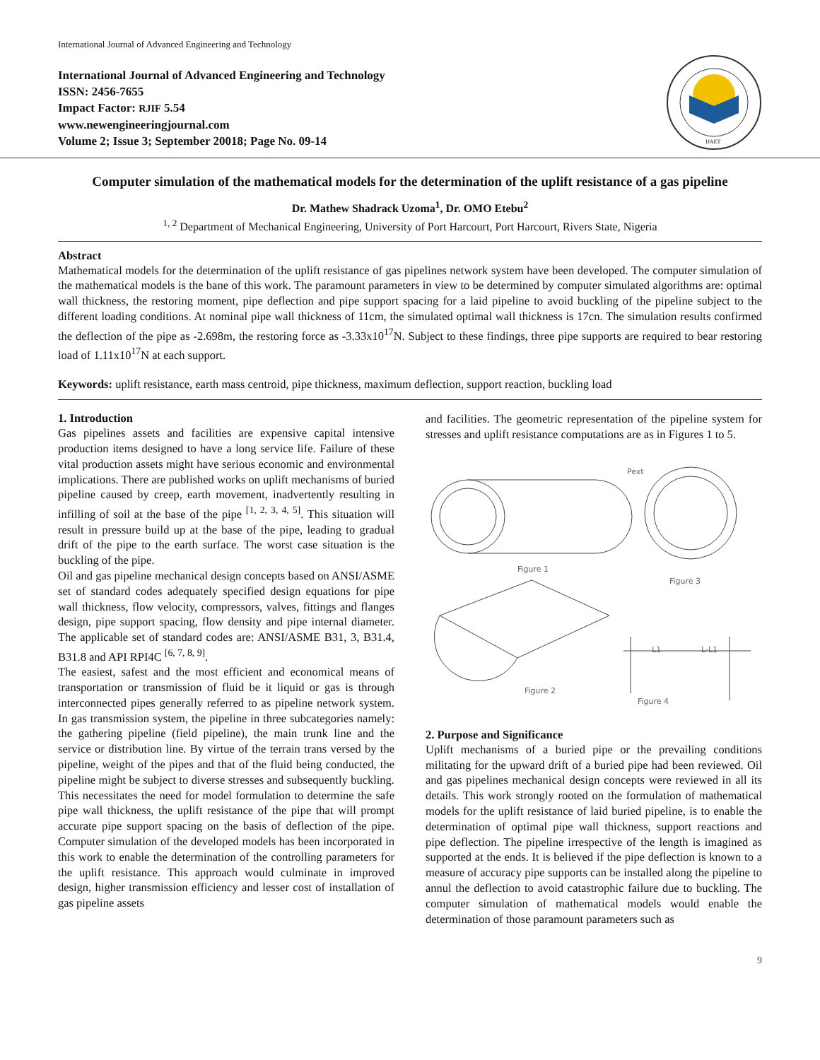International Journal of Advanced Engineering and Technology
International Journal of Advanced Engineering and Technology
ISSN: 2456-7655
Impact Factor: RJIF 5.54
www.newengineeringjournal.com
Volume 2; Issue 3; September 20018; Page No. 09-14
IJAET
Computer simulation of the mathematical models for the determination of the uplift resistance of a gas pipeline
Dr. Mathew Shadrack Uzoma<sup>1</sup>, Dr. OMO Etebu<sup>2</sup>
<sup>1, 2</sup> Department of Mechanical Engineering, University of Port Harcourt, Port Harcourt, Rivers State, Nigeria
Abstract
Mathematical models for the determination of the uplift resistance of gas pipelines network system have been developed. The computer simulation of the mathematical models is the bane of this work. The paramount parameters in view to be determined by computer simulated algorithms are: optimal wall thickness, the restoring moment, pipe deflection and pipe support spacing for a laid pipeline to avoid buckling of the pipeline subject to the different loading conditions. At nominal pipe wall thickness of 11cm, the simulated optimal wall thickness is 17cn. The simulation results confirmed the deflection of the pipe as -2.698m, the restoring force as -3.33x10<sup>17</sup>N. Subject to these findings, three pipe supports are required to bear restoring load of 1.11x10<sup>17</sup>N at each support.
Keywords: uplift resistance, earth mass centroid, pipe thickness, maximum deflection, support reaction, buckling load
1. Introduction
Gas pipelines assets and facilities are expensive capital intensive production items designed to have a long service life. Failure of these vital production assets might have serious economic and environmental implications. There are published works on uplift mechanisms of buried pipeline caused by creep, earth movement, inadvertently resulting in infilling of soil at the base of the pipe <sup>[1, 2, 3, 4, 5]</sup>. This situation will result in pressure build up at the base of the pipe, leading to gradual drift of the pipe to the earth surface. The worst case situation is the buckling of the pipe.
Oil and gas pipeline mechanical design concepts based on ANSI/ASME set of standard codes adequately specified design equations for pipe wall thickness, flow velocity, compressors, valves, fittings and flanges design, pipe support spacing, flow density and pipe internal diameter. The applicable set of standard codes are: ANSI/ASME B31, 3, B31.4, B31.8 and API RPI4C <sup>[6, 7, 8, 9]</sup>.
The easiest, safest and the most efficient and economical means of transportation or transmission of fluid be it liquid or gas is through interconnected pipes generally referred to as pipeline network system. In gas transmission system, the pipeline in three subcategories namely: the gathering pipeline (field pipeline), the main trunk line and the service or distribution line. By virtue of the terrain trans versed by the pipeline, weight of the pipes and that of the fluid being conducted, the pipeline might be subject to diverse stresses and subsequently buckling. This necessitates the need for model formulation to determine the safe pipe wall thickness, the uplift resistance of the pipe that will prompt accurate pipe support spacing on the basis of deflection of the pipe. Computer simulation of the developed models has been incorporated in this work to enable the determination of the controlling parameters for the uplift resistance. This approach would culminate in improved design, higher transmission efficiency and lesser cost of installation of gas pipeline assets
and facilities. The geometric representation of the pipeline system for stresses and uplift resistance computations are as in Figures 1 to 5.
Figure 1
Figure 3
Figure 2
Figure 4
Pext
L1
L-L1
2. Purpose and Significance
Uplift mechanisms of a buried pipe or the prevailing conditions militating for the upward drift of a buried pipe had been reviewed. Oil and gas pipelines mechanical design concepts were reviewed in all its details. This work strongly rooted on the formulation of mathematical models for the uplift resistance of laid buried pipeline, is to enable the determination of optimal pipe wall thickness, support reactions and pipe deflection. The pipeline irrespective of the length is imagined as supported at the ends. It is believed if the pipe deflection is known to a measure of accuracy pipe supports can be installed along the pipeline to annul the deflection to avoid catastrophic failure due to buckling. The computer simulation of mathematical models would enable the determination of those paramount parameters such as
9